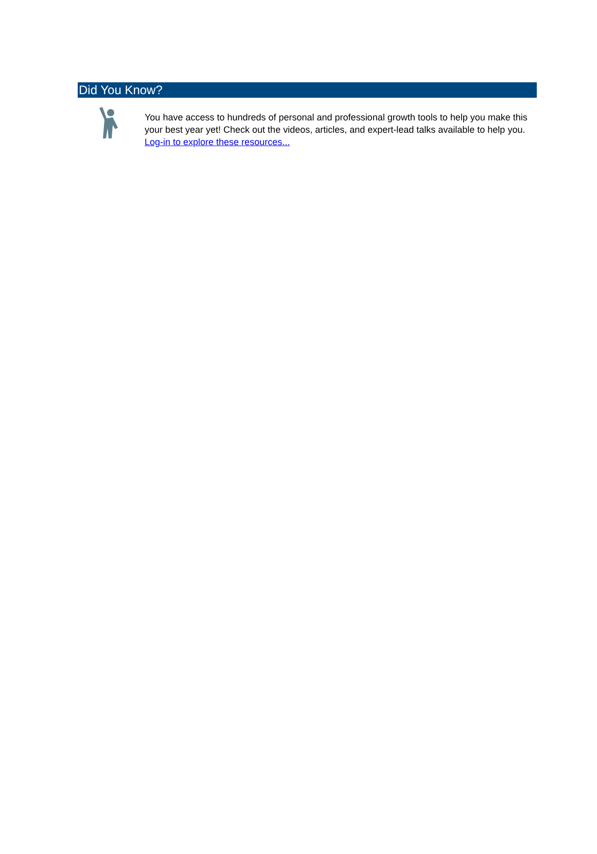Did You Know?
You have access to hundreds of personal and professional growth tools to help you make this your best year yet! Check out the videos, articles, and expert-lead talks available to help you. Log-in to explore these resources...